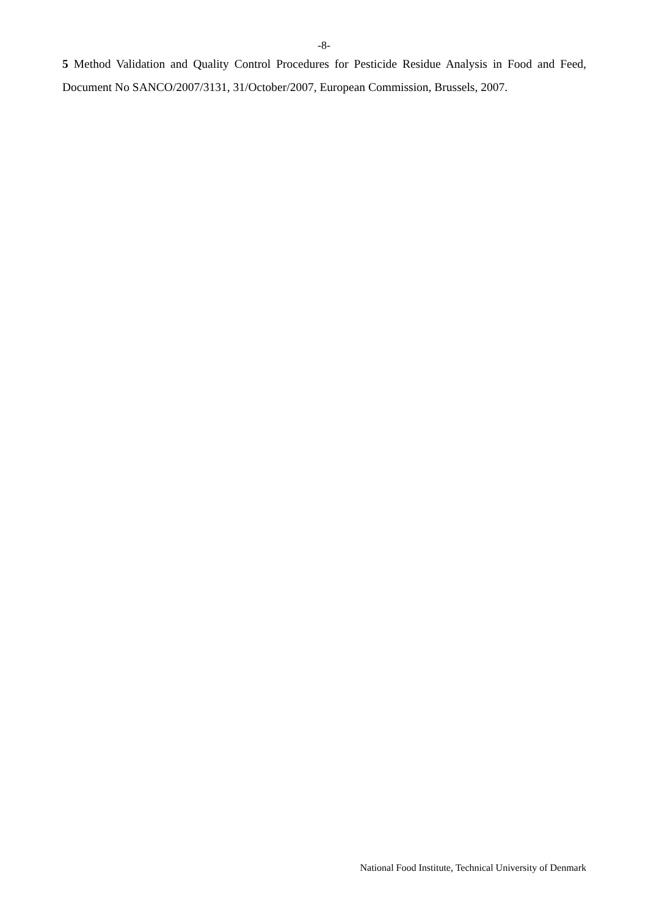-8-
5 Method Validation and Quality Control Procedures for Pesticide Residue Analysis in Food and Feed, Document No SANCO/2007/3131, 31/October/2007, European Commission, Brussels, 2007.
National Food Institute, Technical University of Denmark